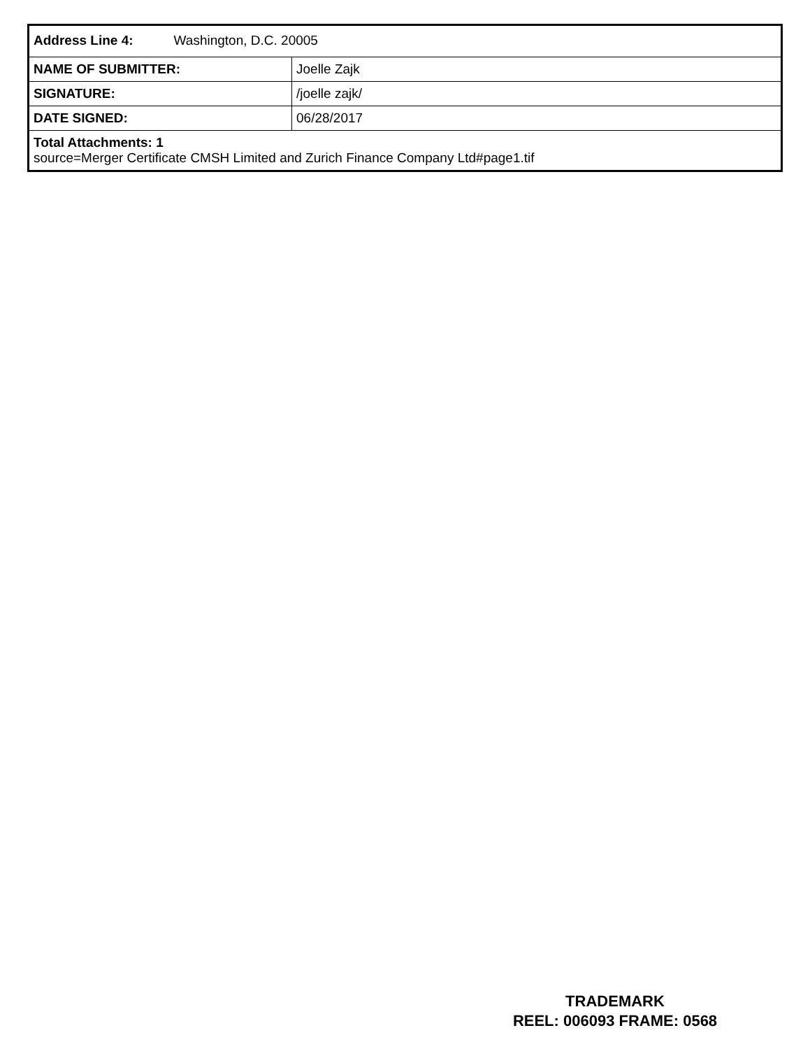| Address Line 4: Washington, D.C. 20005 | |
| NAME OF SUBMITTER: | Joelle Zajk |
| SIGNATURE: | /joelle zajk/ |
| DATE SIGNED: | 06/28/2017 |
| Total Attachments: 1 source=Merger Certificate CMSH Limited and Zurich Finance Company Ltd#page1.tif | |
TRADEMARK
REEL: 006093 FRAME: 0568